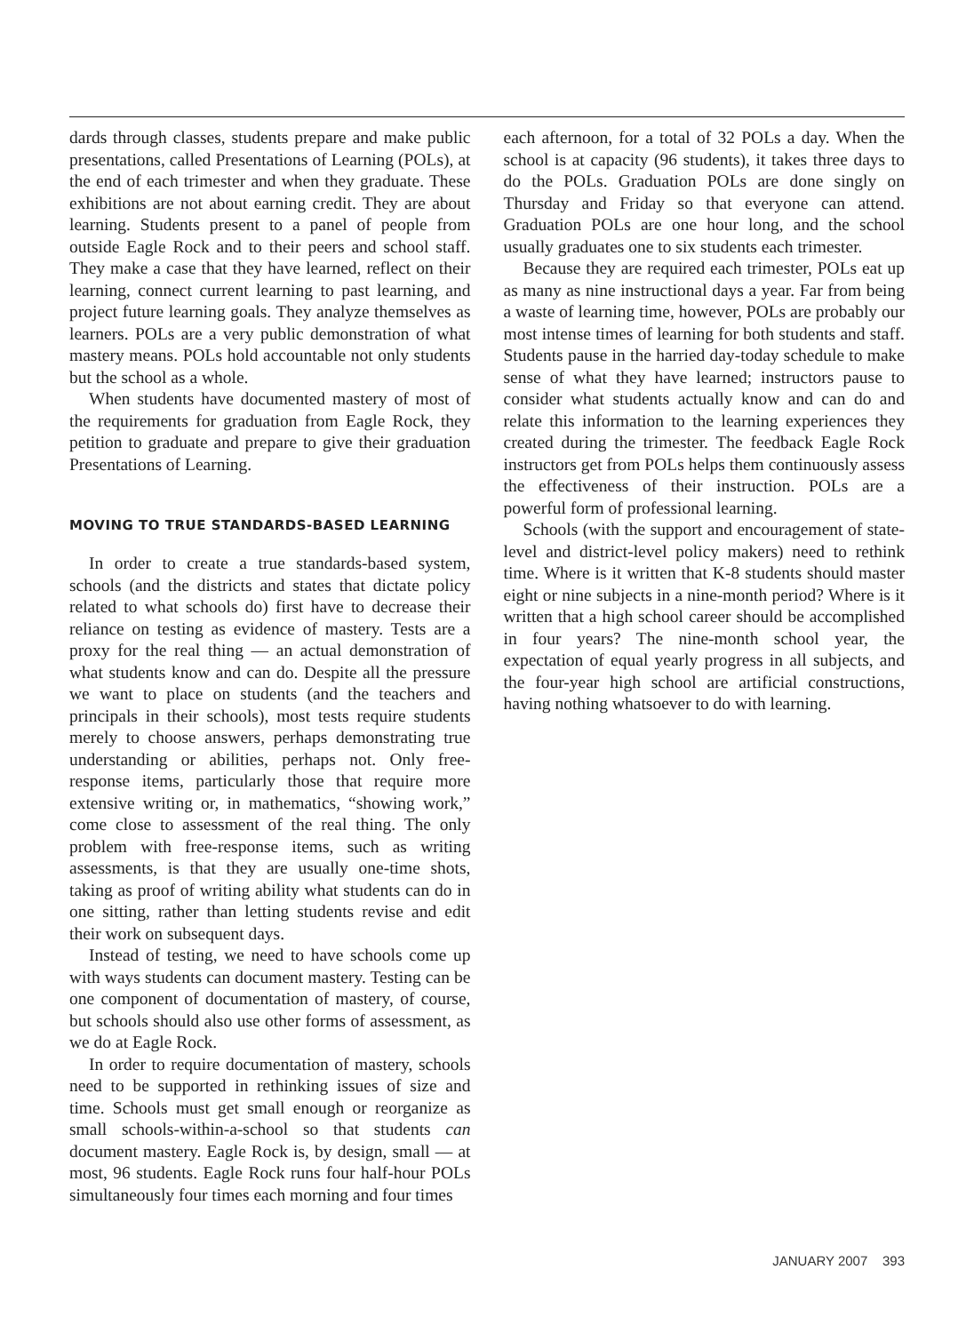dards through classes, students prepare and make public presentations, called Presentations of Learning (POLs), at the end of each trimester and when they graduate. These exhibitions are not about earning credit. They are about learning. Students present to a panel of people from outside Eagle Rock and to their peers and school staff. They make a case that they have learned, reflect on their learning, connect current learning to past learning, and project future learning goals. They analyze themselves as learners. POLs are a very public demonstration of what mastery means. POLs hold accountable not only students but the school as a whole.
When students have documented mastery of most of the requirements for graduation from Eagle Rock, they petition to graduate and prepare to give their graduation Presentations of Learning.
MOVING TO TRUE STANDARDS-BASED LEARNING
In order to create a true standards-based system, schools (and the districts and states that dictate policy related to what schools do) first have to decrease their reliance on testing as evidence of mastery. Tests are a proxy for the real thing — an actual demonstration of what students know and can do. Despite all the pressure we want to place on students (and the teachers and principals in their schools), most tests require students merely to choose answers, perhaps demonstrating true understanding or abilities, perhaps not. Only free-response items, particularly those that require more extensive writing or, in mathematics, “showing work,” come close to assessment of the real thing. The only problem with free-response items, such as writing assessments, is that they are usually one-time shots, taking as proof of writing ability what students can do in one sitting, rather than letting students revise and edit their work on subsequent days.
Instead of testing, we need to have schools come up with ways students can document mastery. Testing can be one component of documentation of mastery, of course, but schools should also use other forms of assessment, as we do at Eagle Rock.
In order to require documentation of mastery, schools need to be supported in rethinking issues of size and time. Schools must get small enough or reorganize as small schools-within-a-school so that students can document mastery. Eagle Rock is, by design, small — at most, 96 students. Eagle Rock runs four half-hour POLs simultaneously four times each morning and four times
each afternoon, for a total of 32 POLs a day. When the school is at capacity (96 students), it takes three days to do the POLs. Graduation POLs are done singly on Thursday and Friday so that everyone can attend. Graduation POLs are one hour long, and the school usually graduates one to six students each trimester.
Because they are required each trimester, POLs eat up as many as nine instructional days a year. Far from being a waste of learning time, however, POLs are probably our most intense times of learning for both students and staff. Students pause in the harried day-today schedule to make sense of what they have learned; instructors pause to consider what students actually know and can do and relate this information to the learning experiences they created during the trimester. The feedback Eagle Rock instructors get from POLs helps them continuously assess the effectiveness of their instruction. POLs are a powerful form of professional learning.
Schools (with the support and encouragement of state-level and district-level policy makers) need to rethink time. Where is it written that K-8 students should master eight or nine subjects in a nine-month period? Where is it written that a high school career should be accomplished in four years? The nine-month school year, the expectation of equal yearly progress in all subjects, and the four-year high school are artificial constructions, having nothing whatsoever to do with learning.
JANUARY 2007 393